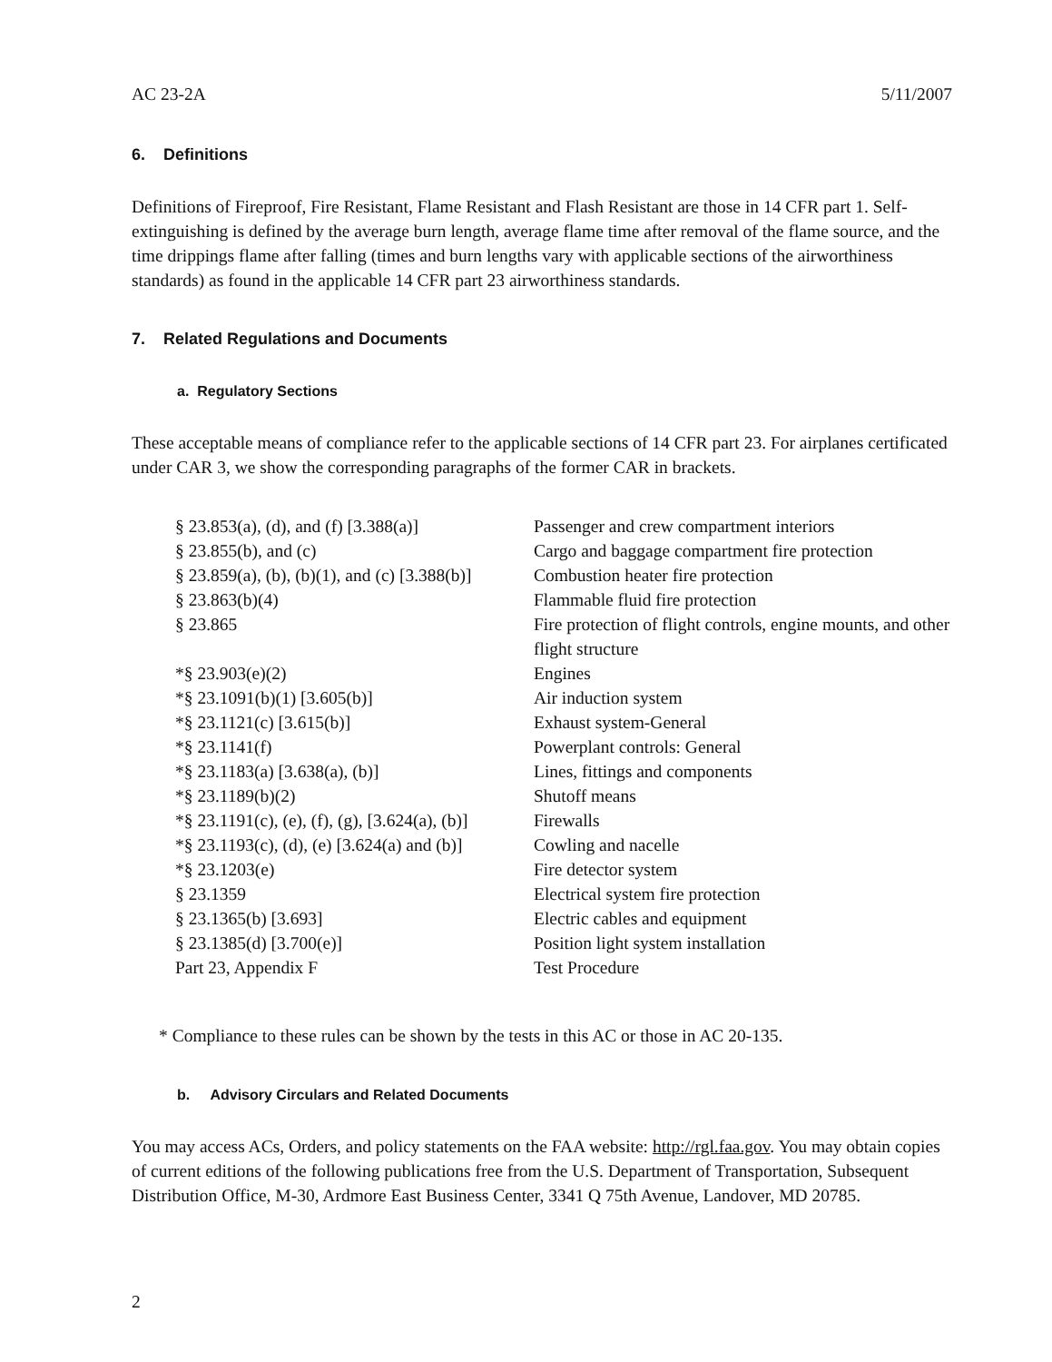AC 23-2A 5/11/2007
6. Definitions
Definitions of Fireproof, Fire Resistant, Flame Resistant and Flash Resistant are those in 14 CFR part 1. Self-extinguishing is defined by the average burn length, average flame time after removal of the flame source, and the time drippings flame after falling (times and burn lengths vary with applicable sections of the airworthiness standards) as found in the applicable 14 CFR part 23 airworthiness standards.
7. Related Regulations and Documents
a. Regulatory Sections
These acceptable means of compliance refer to the applicable sections of 14 CFR part 23. For airplanes certificated under CAR 3, we show the corresponding paragraphs of the former CAR in brackets.
| § 23.853(a), (d), and (f) [3.388(a)] | Passenger and crew compartment interiors |
| § 23.855(b), and (c) | Cargo and baggage compartment fire protection |
| § 23.859(a), (b), (b)(1), and (c) [3.388(b)] | Combustion heater fire protection |
| § 23.863(b)(4) | Flammable fluid fire protection |
| § 23.865 | Fire protection of flight controls, engine mounts, and other flight structure |
| *§ 23.903(e)(2) | Engines |
| *§ 23.1091(b)(1) [3.605(b)] | Air induction system |
| *§ 23.1121(c) [3.615(b)] | Exhaust system-General |
| *§ 23.1141(f) | Powerplant controls: General |
| *§ 23.1183(a) [3.638(a), (b)] | Lines, fittings and components |
| *§ 23.1189(b)(2) | Shutoff means |
| *§ 23.1191(c), (e), (f), (g), [3.624(a), (b)] | Firewalls |
| *§ 23.1193(c), (d), (e) [3.624(a) and (b)] | Cowling and nacelle |
| *§ 23.1203(e) | Fire detector system |
| § 23.1359 | Electrical system fire protection |
| § 23.1365(b) [3.693] | Electric cables and equipment |
| § 23.1385(d) [3.700(e)] | Position light system installation |
| Part 23, Appendix F | Test Procedure |
* Compliance to these rules can be shown by the tests in this AC or those in AC 20-135.
b. Advisory Circulars and Related Documents
You may access ACs, Orders, and policy statements on the FAA website: http://rgl.faa.gov. You may obtain copies of current editions of the following publications free from the U.S. Department of Transportation, Subsequent Distribution Office, M-30, Ardmore East Business Center, 3341 Q 75th Avenue, Landover, MD 20785.
2